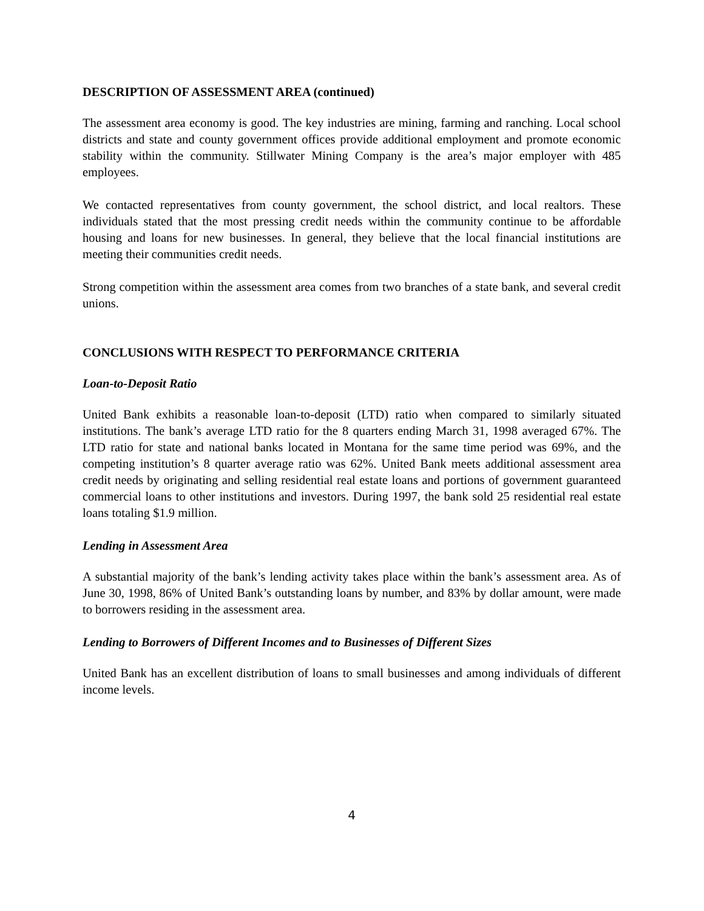DESCRIPTION OF ASSESSMENT AREA (continued)
The assessment area economy is good. The key industries are mining, farming and ranching. Local school districts and state and county government offices provide additional employment and promote economic stability within the community. Stillwater Mining Company is the area’s major employer with 485 employees.
We contacted representatives from county government, the school district, and local realtors. These individuals stated that the most pressing credit needs within the community continue to be affordable housing and loans for new businesses. In general, they believe that the local financial institutions are meeting their communities credit needs.
Strong competition within the assessment area comes from two branches of a state bank, and several credit unions.
CONCLUSIONS WITH RESPECT TO PERFORMANCE CRITERIA
Loan-to-Deposit Ratio
United Bank exhibits a reasonable loan-to-deposit (LTD) ratio when compared to similarly situated institutions. The bank’s average LTD ratio for the 8 quarters ending March 31, 1998 averaged 67%. The LTD ratio for state and national banks located in Montana for the same time period was 69%, and the competing institution’s 8 quarter average ratio was 62%. United Bank meets additional assessment area credit needs by originating and selling residential real estate loans and portions of government guaranteed commercial loans to other institutions and investors. During 1997, the bank sold 25 residential real estate loans totaling $1.9 million.
Lending in Assessment Area
A substantial majority of the bank’s lending activity takes place within the bank’s assessment area. As of June 30, 1998, 86% of United Bank’s outstanding loans by number, and 83% by dollar amount, were made to borrowers residing in the assessment area.
Lending to Borrowers of Different Incomes and to Businesses of Different Sizes
United Bank has an excellent distribution of loans to small businesses and among individuals of different income levels.
4